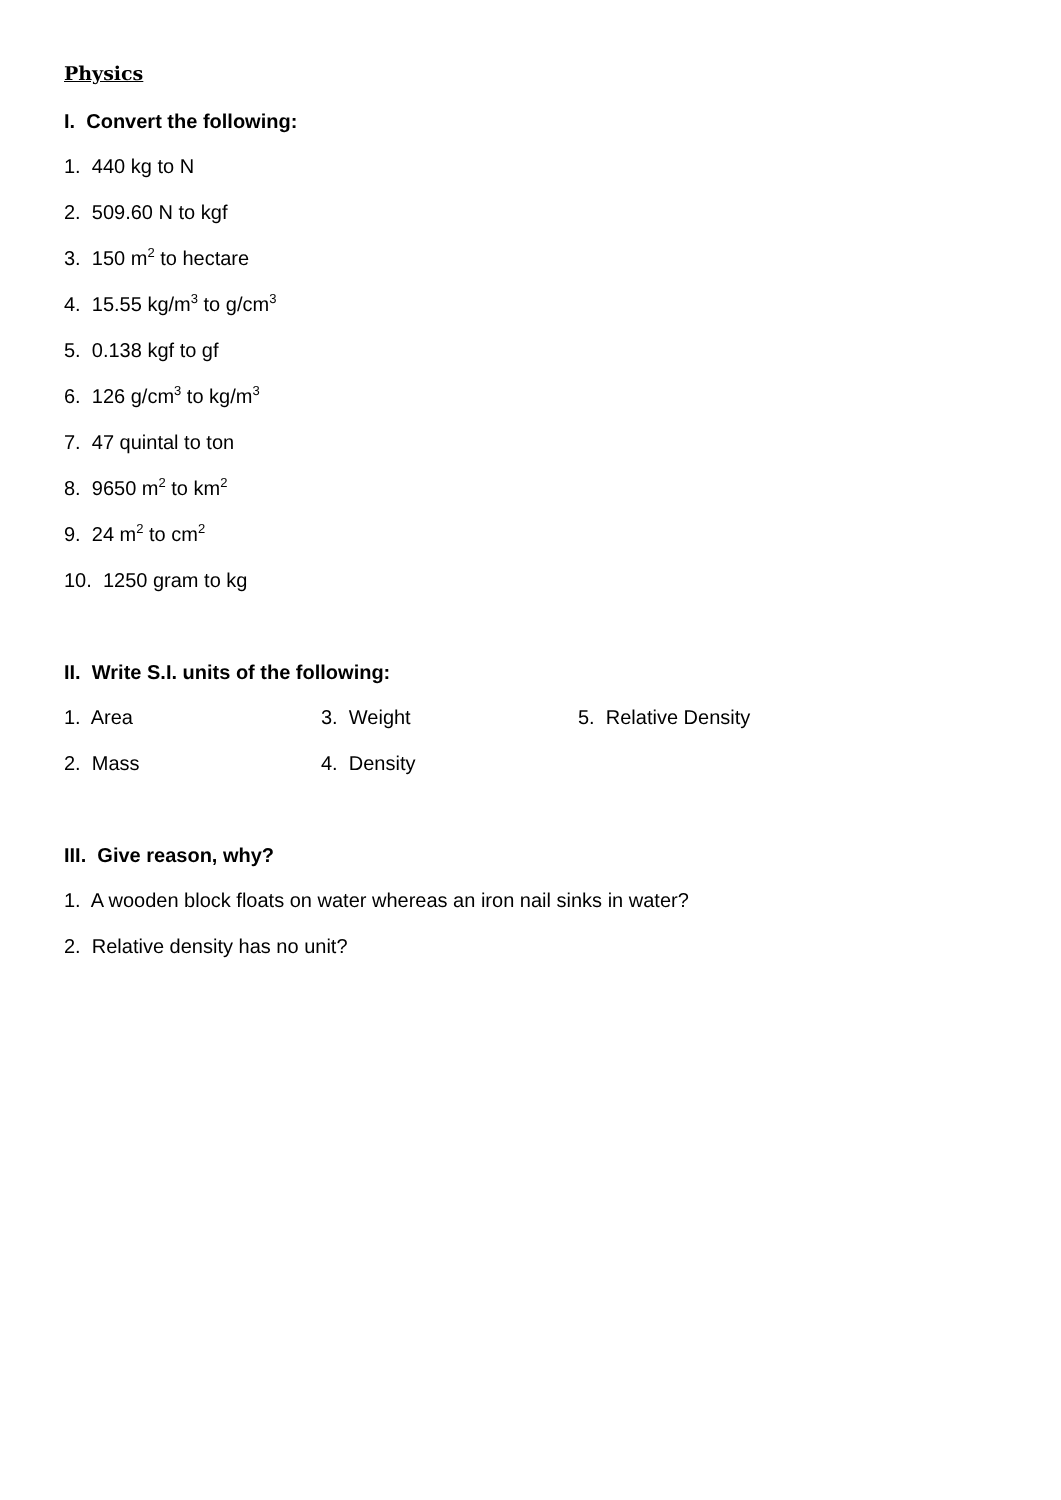Physics
I. Convert the following:
1. 440 kg to N
2. 509.60 N to kgf
3. 150 m<sup>2</sup> to hectare
4. 15.55 kg/m<sup>3</sup> to g/cm<sup>3</sup>
5. 0.138 kgf to gf
6. 126 g/cm<sup>3</sup> to kg/m<sup>3</sup>
7. 47 quintal to ton
8. 9650 m<sup>2</sup> to km<sup>2</sup>
9. 24 m<sup>2</sup> to cm<sup>2</sup>
10. 1250 gram to kg
II. Write S.I. units of the following:
1. Area 3. Weight 5. Relative Density
2. Mass 4. Density
III. Give reason, why?
1. A wooden block floats on water whereas an iron nail sinks in water?
2. Relative density has no unit?